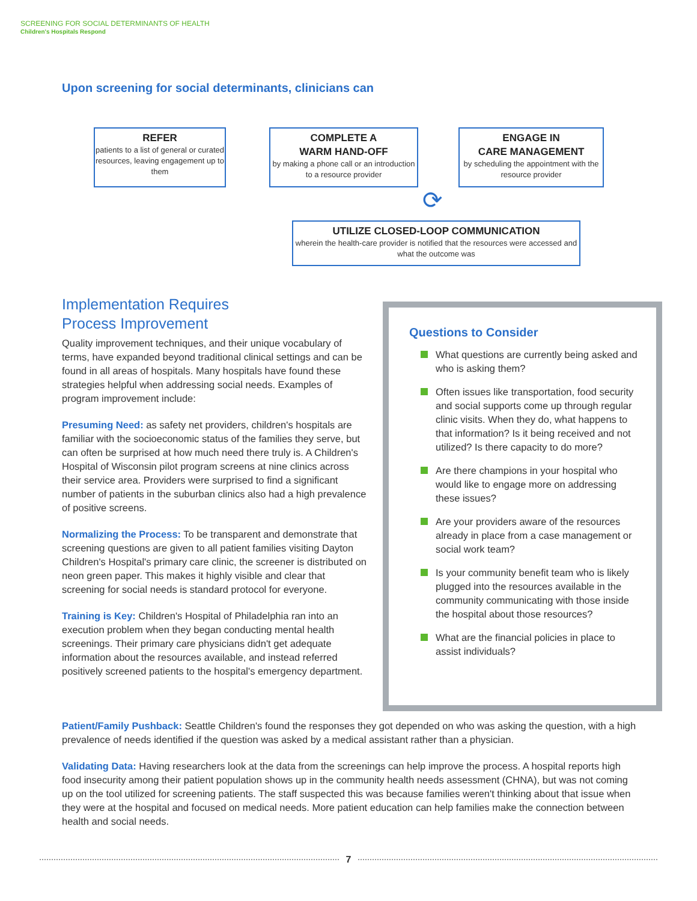SCREENING FOR SOCIAL DETERMINANTS OF HEALTH
Children's Hospitals Respond
Upon screening for social determinants, clinicians can
REFER
patients to a list of general or curated resources, leaving engagement up to them
COMPLETE A
WARM HAND-OFF
by making a phone call or an introduction to a resource provider
ENGAGE IN
CARE MANAGEMENT
by scheduling the appointment with the resource provider
⟳
UTILIZE CLOSED-LOOP COMMUNICATION
wherein the health-care provider is notified that the resources were accessed and what the outcome was
Implementation Requires
Process Improvement
Quality improvement techniques, and their unique vocabulary of terms, have expanded beyond traditional clinical settings and can be found in all areas of hospitals. Many hospitals have found these strategies helpful when addressing social needs. Examples of program improvement include:
Presuming Need: as safety net providers, children's hospitals are familiar with the socioeconomic status of the families they serve, but can often be surprised at how much need there truly is. A Children's Hospital of Wisconsin pilot program screens at nine clinics across their service area. Providers were surprised to find a significant number of patients in the suburban clinics also had a high prevalence of positive screens.
Normalizing the Process: To be transparent and demonstrate that screening questions are given to all patient families visiting Dayton Children's Hospital's primary care clinic, the screener is distributed on neon green paper. This makes it highly visible and clear that screening for social needs is standard protocol for everyone.
Training is Key: Children's Hospital of Philadelphia ran into an execution problem when they began conducting mental health screenings. Their primary care physicians didn't get adequate information about the resources available, and instead referred positively screened patients to the hospital's emergency department.
Questions to Consider
What questions are currently being asked and who is asking them?
Often issues like transportation, food security and social supports come up through regular clinic visits. When they do, what happens to that information? Is it being received and not utilized? Is there capacity to do more?
Are there champions in your hospital who would like to engage more on addressing these issues?
Are your providers aware of the resources already in place from a case management or social work team?
Is your community benefit team who is likely plugged into the resources available in the community communicating with those inside the hospital about those resources?
What are the financial policies in place to assist individuals?
Patient/Family Pushback: Seattle Children's found the responses they got depended on who was asking the question, with a high prevalence of needs identified if the question was asked by a medical assistant rather than a physician.
Validating Data: Having researchers look at the data from the screenings can help improve the process. A hospital reports high food insecurity among their patient population shows up in the community health needs assessment (CHNA), but was not coming up on the tool utilized for screening patients. The staff suspected this was because families weren't thinking about that issue when they were at the hospital and focused on medical needs. More patient education can help families make the connection between health and social needs.
7